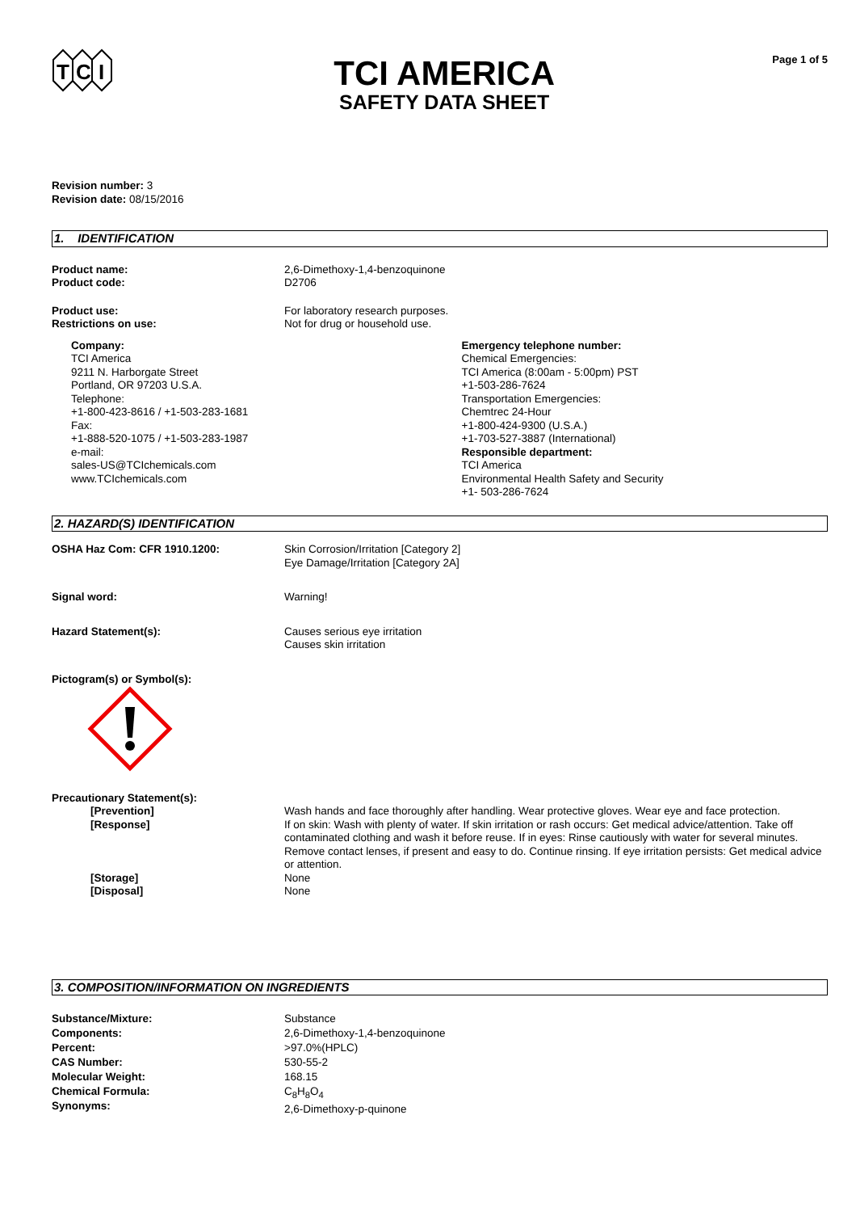T
C
I
TCI AMERICA
SAFETY DATA SHEET
Page 1 of 5
Revision number: 3
Revision date: 08/15/2016
1. IDENTIFICATION
Product name:
Product code:
2,6-Dimethoxy-1,4-benzoquinone
D2706
Product use:
Restrictions on use:
For laboratory research purposes.
Not for drug or household use.
Company:
TCI America
9211 N. Harborgate Street
Portland, OR 97203 U.S.A.
Telephone:
+1-800-423-8616 / +1-503-283-1681
Fax:
+1-888-520-1075 / +1-503-283-1987
e-mail:
sales-US@TCIchemicals.com
www.TCIchemicals.com
Emergency telephone number:
Chemical Emergencies:
TCI America (8:00am - 5:00pm) PST
+1-503-286-7624
Transportation Emergencies:
Chemtrec 24-Hour
+1-800-424-9300 (U.S.A.)
+1-703-527-3887 (International)
Responsible department:
TCI America
Environmental Health Safety and Security
+1- 503-286-7624
2. HAZARD(S) IDENTIFICATION
OSHA Haz Com: CFR 1910.1200: Skin Corrosion/Irritation [Category 2]
Eye Damage/Irritation [Category 2A]
Signal word: Warning!
Hazard Statement(s): Causes serious eye irritation
Causes skin irritation
Pictogram(s) or Symbol(s):
Precautionary Statement(s):
[Prevention]
[Response]
Wash hands and face thoroughly after handling. Wear protective gloves. Wear eye and face protection.
If on skin: Wash with plenty of water. If skin irritation or rash occurs: Get medical advice/attention. Take off contaminated clothing and wash it before reuse. If in eyes: Rinse cautiously with water for several minutes. Remove contact lenses, if present and easy to do. Continue rinsing. If eye irritation persists: Get medical advice or attention.
[Storage]
[Disposal]
None
None
3. COMPOSITION/INFORMATION ON INGREDIENTS
Substance/Mixture:
Components:
Percent:
CAS Number:
Molecular Weight:
Chemical Formula:
Synonyms:
Substance
2,6-Dimethoxy-1,4-benzoquinone
>97.0%(HPLC)
530-55-2
168.15
C<sub>8</sub>H<sub>8</sub>O<sub>4</sub>
2,6-Dimethoxy-p-quinone